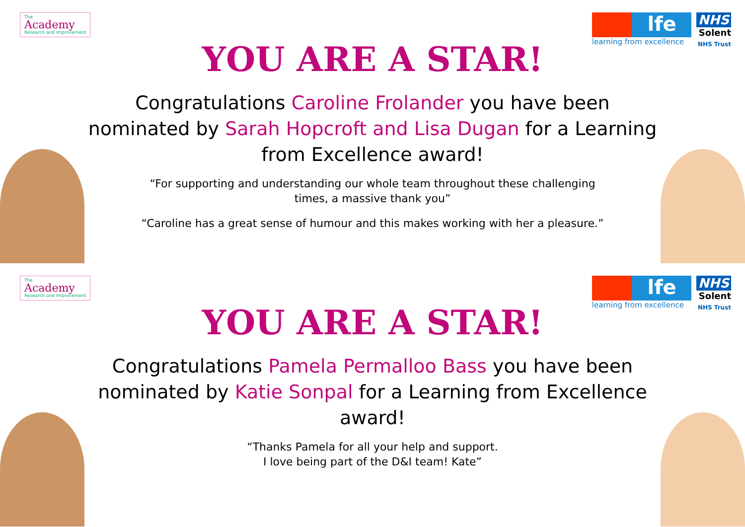The
Academy
Research and Improvement
lfe
learning from excellence
NHS
Solent
NHS Trust
YOU ARE A STAR!
Congratulations Caroline Frolander you have been nominated by Sarah Hopcroft and Lisa Dugan for a Learning from Excellence award!
“For supporting and understanding our whole team throughout these challenging times, a massive thank you”
“Caroline has a great sense of humour and this makes working with her a pleasure.”
The
Academy
Research and Improvement
lfe
learning from excellence
NHS
Solent
NHS Trust
YOU ARE A STAR!
Congratulations Pamela Permalloo Bass you have been nominated by Katie Sonpal for a Learning from Excellence award!
“Thanks Pamela for all your help and support.
I love being part of the D&I team! Kate”